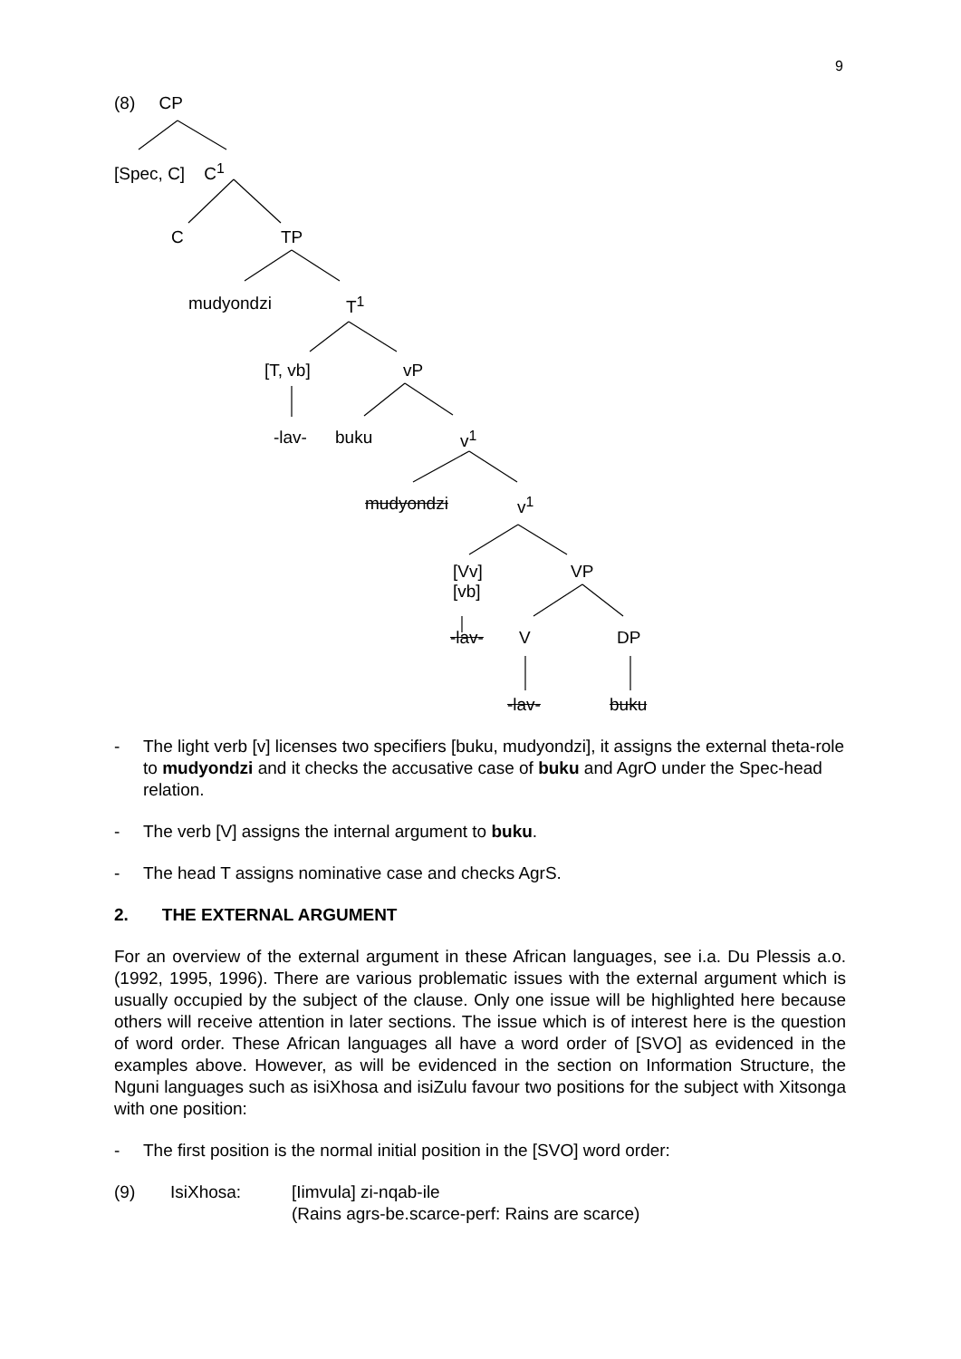9
(8) CP
[Spec, C] C<sup>1</sup>
C TP
mudyondzi T<sup>1</sup>
[T, vb] vP
-lav- buku v<sup>1</sup>
mudyondzi v<sup>1</sup>
[Vv]
[vb]
VP
-lav- V DP
-lav- buku
- The light verb [v] licenses two specifiers [buku, mudyondzi], it assigns the external theta-role to mudyondzi and it checks the accusative case of buku and AgrO under the Spec-head relation.
- The verb [V] assigns the internal argument to buku.
- The head T assigns nominative case and checks AgrS.
2. THE EXTERNAL ARGUMENT
For an overview of the external argument in these African languages, see i.a. Du Plessis a.o. (1992, 1995, 1996). There are various problematic issues with the external argument which is usually occupied by the subject of the clause. Only one issue will be highlighted here because others will receive attention in later sections. The issue which is of interest here is the question of word order. These African languages all have a word order of [SVO] as evidenced in the examples above. However, as will be evidenced in the section on Information Structure, the Nguni languages such as isiXhosa and isiZulu favour two positions for the subject with Xitsonga with one position:
- The first position is the normal initial position in the [SVO] word order:
(9) IsiXhosa: [Iimvula] zi-nqab-ile
(Rains agrs-be.scarce-perf: Rains are scarce)